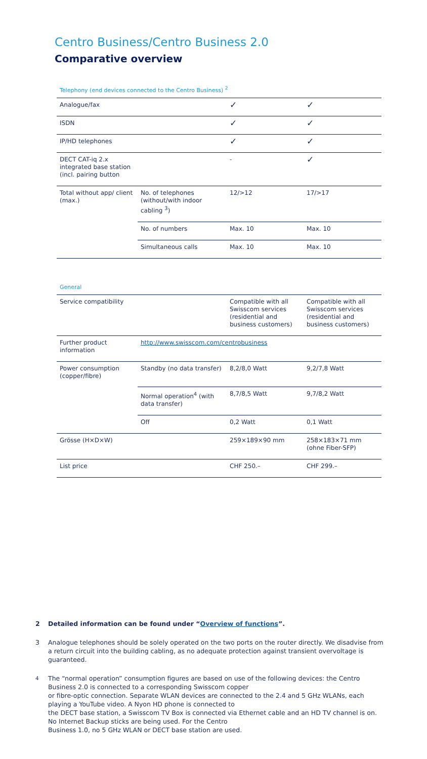Centro Business/Centro Business 2.0
Comparative overview
Telephony (end devices connected to the Centro Business) <sup>2</sup>
| Analogue/fax | | ✓ | ✓ |
| ISDN | | ✓ | ✓ |
| IP/HD telephones | | ✓ | ✓ |
| DECT CAT-iq 2.x integrated base station (incl. pairing button | | - | ✓ |
| Total without app/ client (max.) | No. of telephones (without/with indoor cabling <sup>3</sup>) | 12/>12 | 17/>17 |
| | No. of numbers | Max. 10 | Max. 10 |
| | Simultaneous calls | Max. 10 | Max. 10 |
General
| Service compatibility | | Compatible with all Swisscom services (residential and business customers) | Compatible with all Swisscom services (residential and business customers) |
| Further product information | http://www.swisscom.com/centrobusiness | | |
| Power consumption (copper/fibre) | Standby (no data transfer) | 8,2/8,0 Watt | 9,2/7,8 Watt |
| | Normal operation<sup>4</sup> (with data transfer) | 8,7/8,5 Watt | 9,7/8,2 Watt |
| | Off | 0,2 Watt | 0,1 Watt |
| Grösse (H×D×W) | | 259×189×90 mm | 258×183×71 mm (ohne Fiber-SFP) |
| List price | | CHF 250.– | CHF 299.– |
2 Detailed information can be found under “Overview of functions”.
3 Analogue telephones should be solely operated on the two ports on the router directly. We disadvise from a return circuit into the building cabling, as no adequate protection against transient overvoltage is guaranteed.
<sup>4</sup> The “normal operation” consumption figures are based on use of the following devices: the Centro Business 2.0 is connected to a corresponding Swisscom copper
or fibre-optic connection. Separate WLAN devices are connected to the 2.4 and 5 GHz WLANs, each playing a YouTube video. A Nyon HD phone is connected to
the DECT base station, a Swisscom TV Box is connected via Ethernet cable and an HD TV channel is on. No Internet Backup sticks are being used. For the Centro
Business 1.0, no 5 GHz WLAN or DECT base station are used.